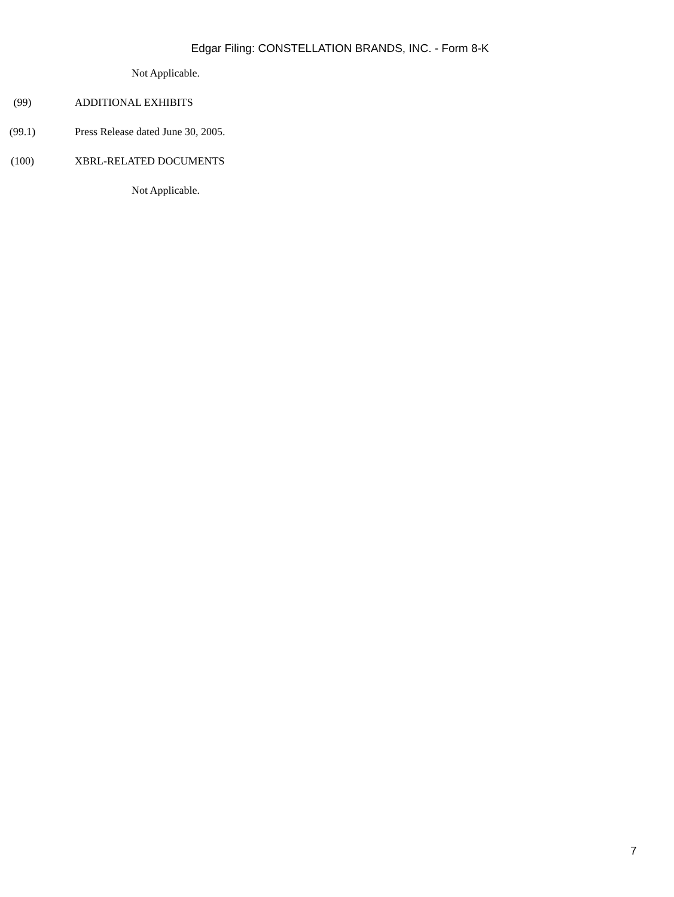Edgar Filing: CONSTELLATION BRANDS, INC. - Form 8-K
Not Applicable.
(99) ADDITIONAL EXHIBITS
(99.1) Press Release dated June 30, 2005.
(100) XBRL-RELATED DOCUMENTS
Not Applicable.
7